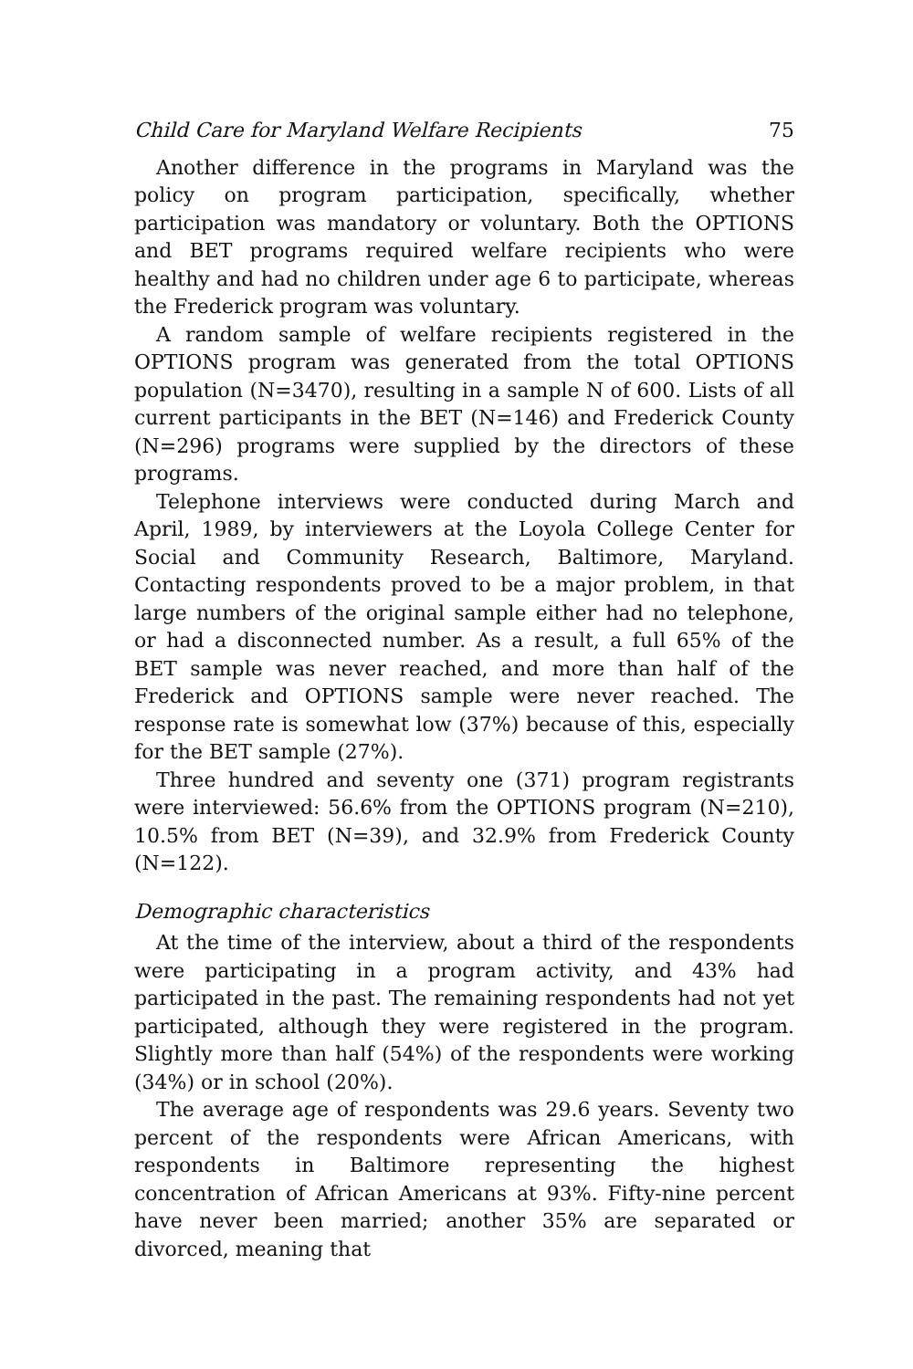Child Care for Maryland Welfare Recipients 75
Another difference in the programs in Maryland was the policy on program participation, specifically, whether participation was mandatory or voluntary. Both the OPTIONS and BET programs required welfare recipients who were healthy and had no children under age 6 to participate, whereas the Frederick program was voluntary.
A random sample of welfare recipients registered in the OPTIONS program was generated from the total OPTIONS population (N=3470), resulting in a sample N of 600. Lists of all current participants in the BET (N=146) and Frederick County (N=296) programs were supplied by the directors of these programs.
Telephone interviews were conducted during March and April, 1989, by interviewers at the Loyola College Center for Social and Community Research, Baltimore, Maryland. Contacting respondents proved to be a major problem, in that large numbers of the original sample either had no telephone, or had a disconnected number. As a result, a full 65% of the BET sample was never reached, and more than half of the Frederick and OPTIONS sample were never reached. The response rate is somewhat low (37%) because of this, especially for the BET sample (27%).
Three hundred and seventy one (371) program registrants were interviewed: 56.6% from the OPTIONS program (N=210), 10.5% from BET (N=39), and 32.9% from Frederick County (N=122).
Demographic characteristics
At the time of the interview, about a third of the respondents were participating in a program activity, and 43% had participated in the past. The remaining respondents had not yet participated, although they were registered in the program. Slightly more than half (54%) of the respondents were working (34%) or in school (20%).
The average age of respondents was 29.6 years. Seventy two percent of the respondents were African Americans, with respondents in Baltimore representing the highest concentration of African Americans at 93%. Fifty-nine percent have never been married; another 35% are separated or divorced, meaning that